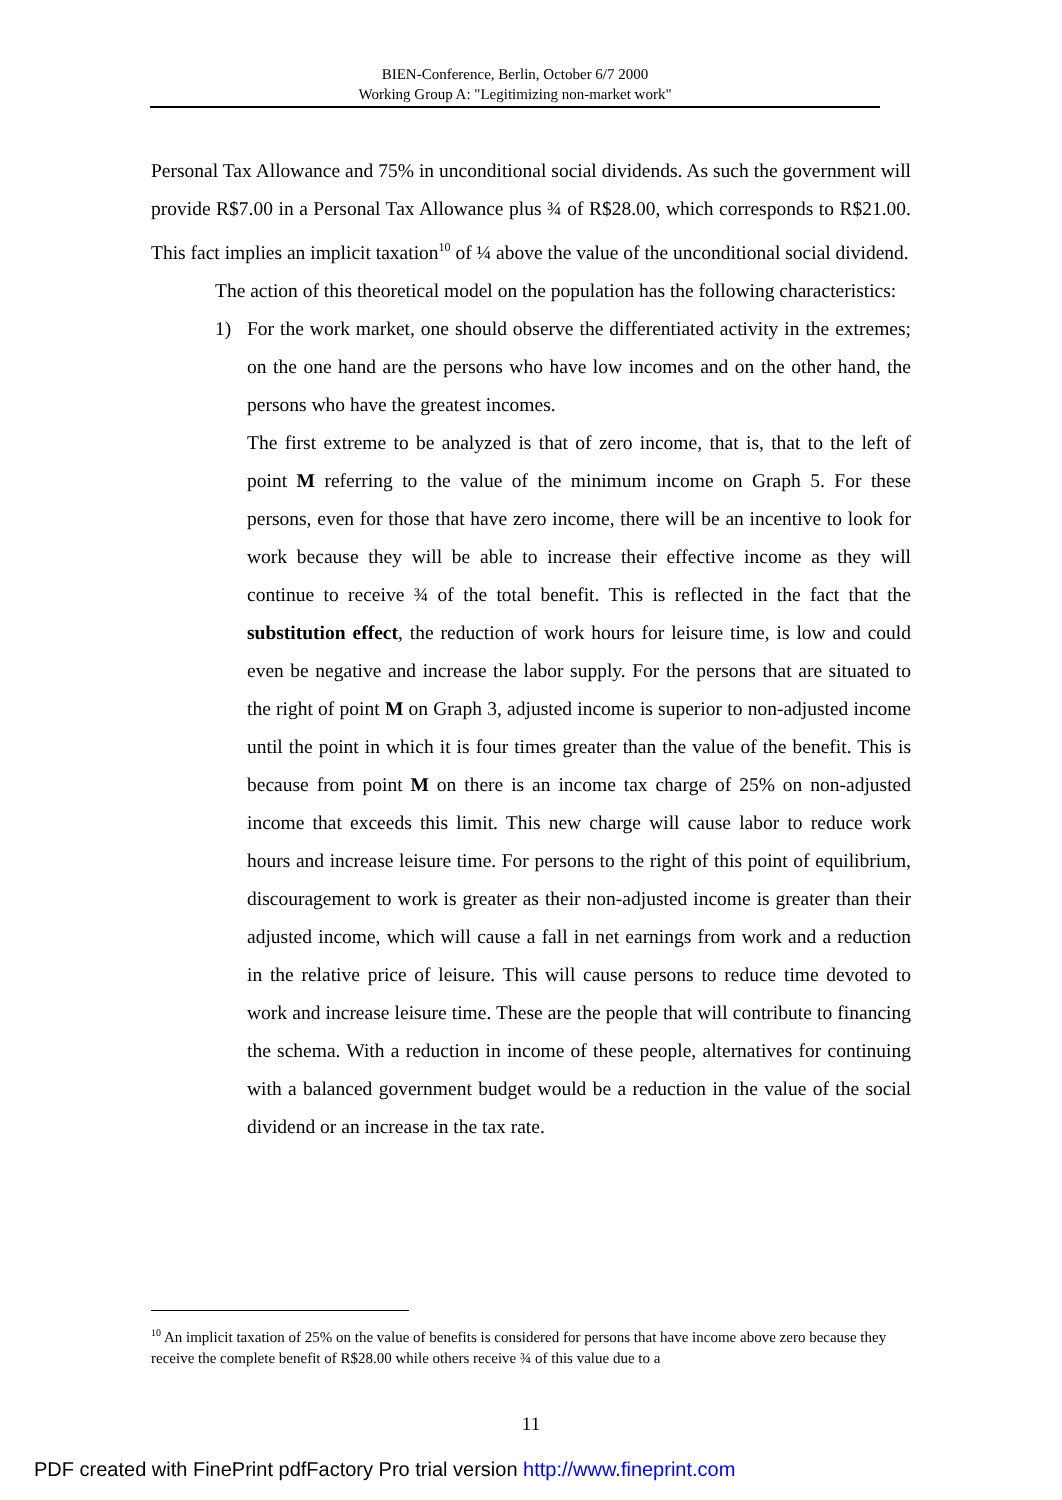BIEN-Conference, Berlin, October 6/7 2000
Working Group A: "Legitimizing non-market work"
Personal Tax Allowance and 75% in unconditional social dividends. As such the government will provide R$7.00 in a Personal Tax Allowance plus ¾ of R$28.00, which corresponds to R$21.00. This fact implies an implicit taxation<sup>10</sup> of ¼ above the value of the unconditional social dividend.
The action of this theoretical model on the population has the following characteristics:
1) For the work market, one should observe the differentiated activity in the extremes; on the one hand are the persons who have low incomes and on the other hand, the persons who have the greatest incomes.
The first extreme to be analyzed is that of zero income, that is, that to the left of point M referring to the value of the minimum income on Graph 5. For these persons, even for those that have zero income, there will be an incentive to look for work because they will be able to increase their effective income as they will continue to receive ¾ of the total benefit. This is reflected in the fact that the substitution effect, the reduction of work hours for leisure time, is low and could even be negative and increase the labor supply. For the persons that are situated to the right of point M on Graph 3, adjusted income is superior to non-adjusted income until the point in which it is four times greater than the value of the benefit. This is because from point M on there is an income tax charge of 25% on non-adjusted income that exceeds this limit. This new charge will cause labor to reduce work hours and increase leisure time. For persons to the right of this point of equilibrium, discouragement to work is greater as their non-adjusted income is greater than their adjusted income, which will cause a fall in net earnings from work and a reduction in the relative price of leisure. This will cause persons to reduce time devoted to work and increase leisure time. These are the people that will contribute to financing the schema. With a reduction in income of these people, alternatives for continuing with a balanced government budget would be a reduction in the value of the social dividend or an increase in the tax rate.
<sup>10</sup> An implicit taxation of 25% on the value of benefits is considered for persons that have income above zero because they receive the complete benefit of R$28.00 while others receive ¾ of this value due to a
11
PDF created with FinePrint pdfFactory Pro trial version http://www.fineprint.com